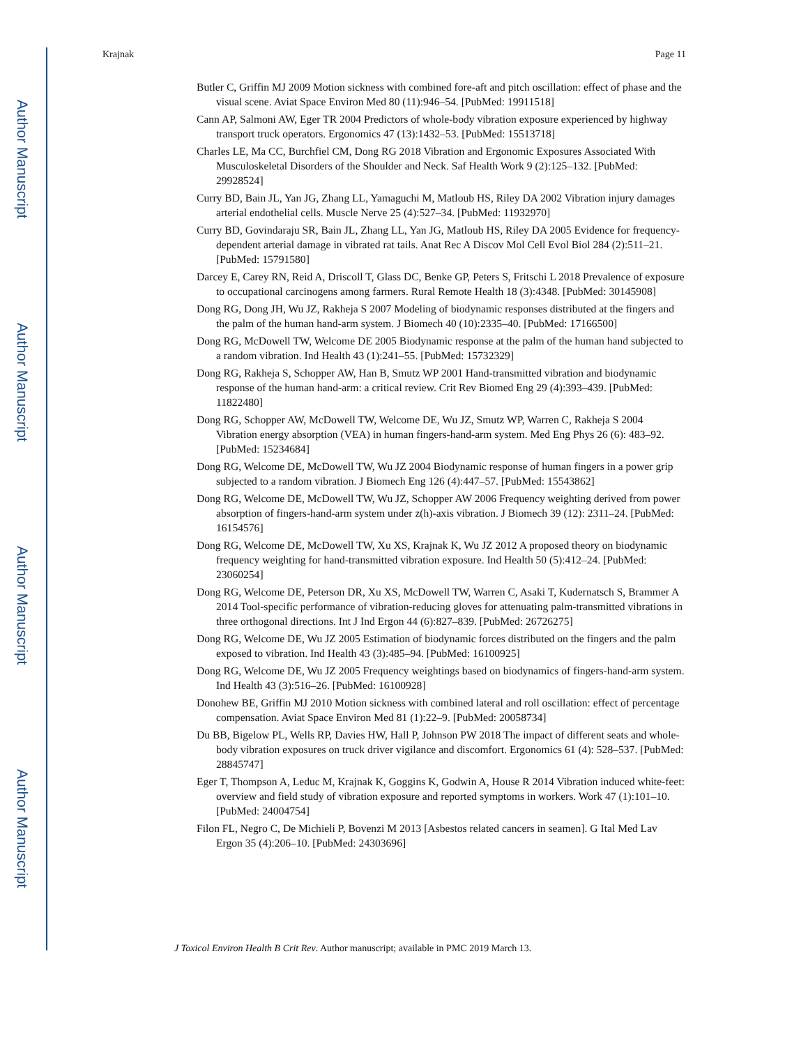Author Manuscript
Author Manuscript
Author Manuscript
Author Manuscript
Krajnak Page 11
Butler C, Griffin MJ 2009 Motion sickness with combined fore-aft and pitch oscillation: effect of phase and the visual scene. Aviat Space Environ Med 80 (11):946–54. [PubMed: 19911518]
Cann AP, Salmoni AW, Eger TR 2004 Predictors of whole-body vibration exposure experienced by highway transport truck operators. Ergonomics 47 (13):1432–53. [PubMed: 15513718]
Charles LE, Ma CC, Burchfiel CM, Dong RG 2018 Vibration and Ergonomic Exposures Associated With Musculoskeletal Disorders of the Shoulder and Neck. Saf Health Work 9 (2):125–132. [PubMed: 29928524]
Curry BD, Bain JL, Yan JG, Zhang LL, Yamaguchi M, Matloub HS, Riley DA 2002 Vibration injury damages arterial endothelial cells. Muscle Nerve 25 (4):527–34. [PubMed: 11932970]
Curry BD, Govindaraju SR, Bain JL, Zhang LL, Yan JG, Matloub HS, Riley DA 2005 Evidence for frequency-dependent arterial damage in vibrated rat tails. Anat Rec A Discov Mol Cell Evol Biol 284 (2):511–21. [PubMed: 15791580]
Darcey E, Carey RN, Reid A, Driscoll T, Glass DC, Benke GP, Peters S, Fritschi L 2018 Prevalence of exposure to occupational carcinogens among farmers. Rural Remote Health 18 (3):4348. [PubMed: 30145908]
Dong RG, Dong JH, Wu JZ, Rakheja S 2007 Modeling of biodynamic responses distributed at the fingers and the palm of the human hand-arm system. J Biomech 40 (10):2335–40. [PubMed: 17166500]
Dong RG, McDowell TW, Welcome DE 2005 Biodynamic response at the palm of the human hand subjected to a random vibration. Ind Health 43 (1):241–55. [PubMed: 15732329]
Dong RG, Rakheja S, Schopper AW, Han B, Smutz WP 2001 Hand-transmitted vibration and biodynamic response of the human hand-arm: a critical review. Crit Rev Biomed Eng 29 (4):393–439. [PubMed: 11822480]
Dong RG, Schopper AW, McDowell TW, Welcome DE, Wu JZ, Smutz WP, Warren C, Rakheja S 2004 Vibration energy absorption (VEA) in human fingers-hand-arm system. Med Eng Phys 26 (6): 483–92. [PubMed: 15234684]
Dong RG, Welcome DE, McDowell TW, Wu JZ 2004 Biodynamic response of human fingers in a power grip subjected to a random vibration. J Biomech Eng 126 (4):447–57. [PubMed: 15543862]
Dong RG, Welcome DE, McDowell TW, Wu JZ, Schopper AW 2006 Frequency weighting derived from power absorption of fingers-hand-arm system under z(h)-axis vibration. J Biomech 39 (12): 2311–24. [PubMed: 16154576]
Dong RG, Welcome DE, McDowell TW, Xu XS, Krajnak K, Wu JZ 2012 A proposed theory on biodynamic frequency weighting for hand-transmitted vibration exposure. Ind Health 50 (5):412–24. [PubMed: 23060254]
Dong RG, Welcome DE, Peterson DR, Xu XS, McDowell TW, Warren C, Asaki T, Kudernatsch S, Brammer A 2014 Tool-specific performance of vibration-reducing gloves for attenuating palm-transmitted vibrations in three orthogonal directions. Int J Ind Ergon 44 (6):827–839. [PubMed: 26726275]
Dong RG, Welcome DE, Wu JZ 2005 Estimation of biodynamic forces distributed on the fingers and the palm exposed to vibration. Ind Health 43 (3):485–94. [PubMed: 16100925]
Dong RG, Welcome DE, Wu JZ 2005 Frequency weightings based on biodynamics of fingers-hand-arm system. Ind Health 43 (3):516–26. [PubMed: 16100928]
Donohew BE, Griffin MJ 2010 Motion sickness with combined lateral and roll oscillation: effect of percentage compensation. Aviat Space Environ Med 81 (1):22–9. [PubMed: 20058734]
Du BB, Bigelow PL, Wells RP, Davies HW, Hall P, Johnson PW 2018 The impact of different seats and whole-body vibration exposures on truck driver vigilance and discomfort. Ergonomics 61 (4): 528–537. [PubMed: 28845747]
Eger T, Thompson A, Leduc M, Krajnak K, Goggins K, Godwin A, House R 2014 Vibration induced white-feet: overview and field study of vibration exposure and reported symptoms in workers. Work 47 (1):101–10. [PubMed: 24004754]
Filon FL, Negro C, De Michieli P, Bovenzi M 2013 [Asbestos related cancers in seamen]. G Ital Med Lav Ergon 35 (4):206–10. [PubMed: 24303696]
J Toxicol Environ Health B Crit Rev. Author manuscript; available in PMC 2019 March 13.